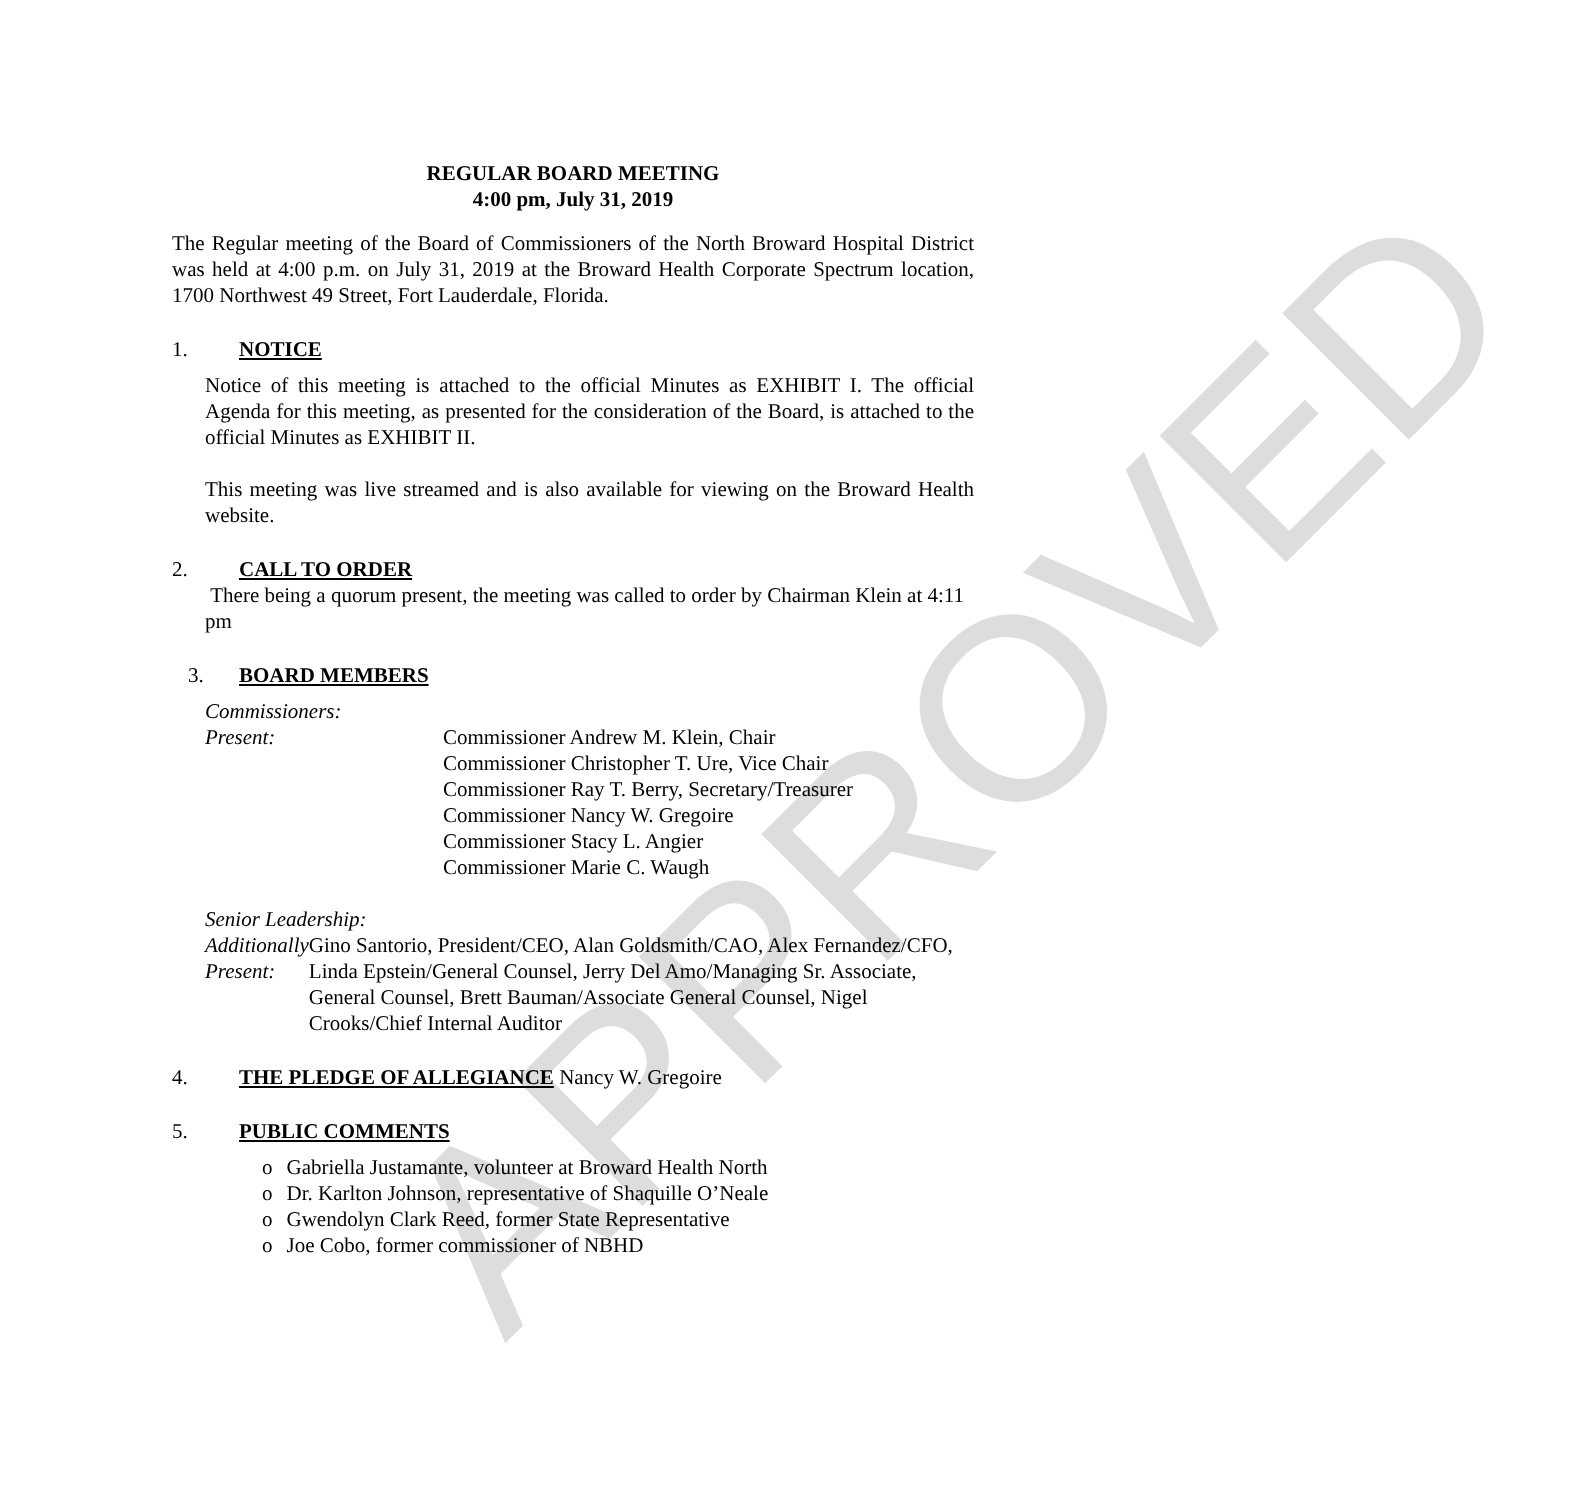APPROVED
REGULAR BOARD MEETING
4:00 pm, July 31, 2019
The Regular meeting of the Board of Commissioners of the North Broward Hospital District was held at 4:00 p.m. on July 31, 2019 at the Broward Health Corporate Spectrum location, 1700 Northwest 49 Street, Fort Lauderdale, Florida.
1. NOTICE
Notice of this meeting is attached to the official Minutes as EXHIBIT I. The official Agenda for this meeting, as presented for the consideration of the Board, is attached to the official Minutes as EXHIBIT II.
This meeting was live streamed and is also available for viewing on the Broward Health website.
2. CALL TO ORDER
There being a quorum present, the meeting was called to order by Chairman Klein at 4:11 pm
3. BOARD MEMBERS
Commissioners:
Present: Commissioner Andrew M. Klein, Chair
Commissioner Christopher T. Ure, Vice Chair
Commissioner Ray T. Berry, Secretary/Treasurer
Commissioner Nancy W. Gregoire
Commissioner Stacy L. Angier
Commissioner Marie C. Waugh
Senior Leadership:
Additionally Present: Gino Santorio, President/CEO, Alan Goldsmith/CAO, Alex Fernandez/CFO, Linda Epstein/General Counsel, Jerry Del Amo/Managing Sr. Associate, General Counsel, Brett Bauman/Associate General Counsel, Nigel Crooks/Chief Internal Auditor
4. THE PLEDGE OF ALLEGIANCE Nancy W. Gregoire
5. PUBLIC COMMENTS
Gabriella Justamante, volunteer at Broward Health North
Dr. Karlton Johnson, representative of Shaquille O’Neale
Gwendolyn Clark Reed, former State Representative
Joe Cobo, former commissioner of NBHD